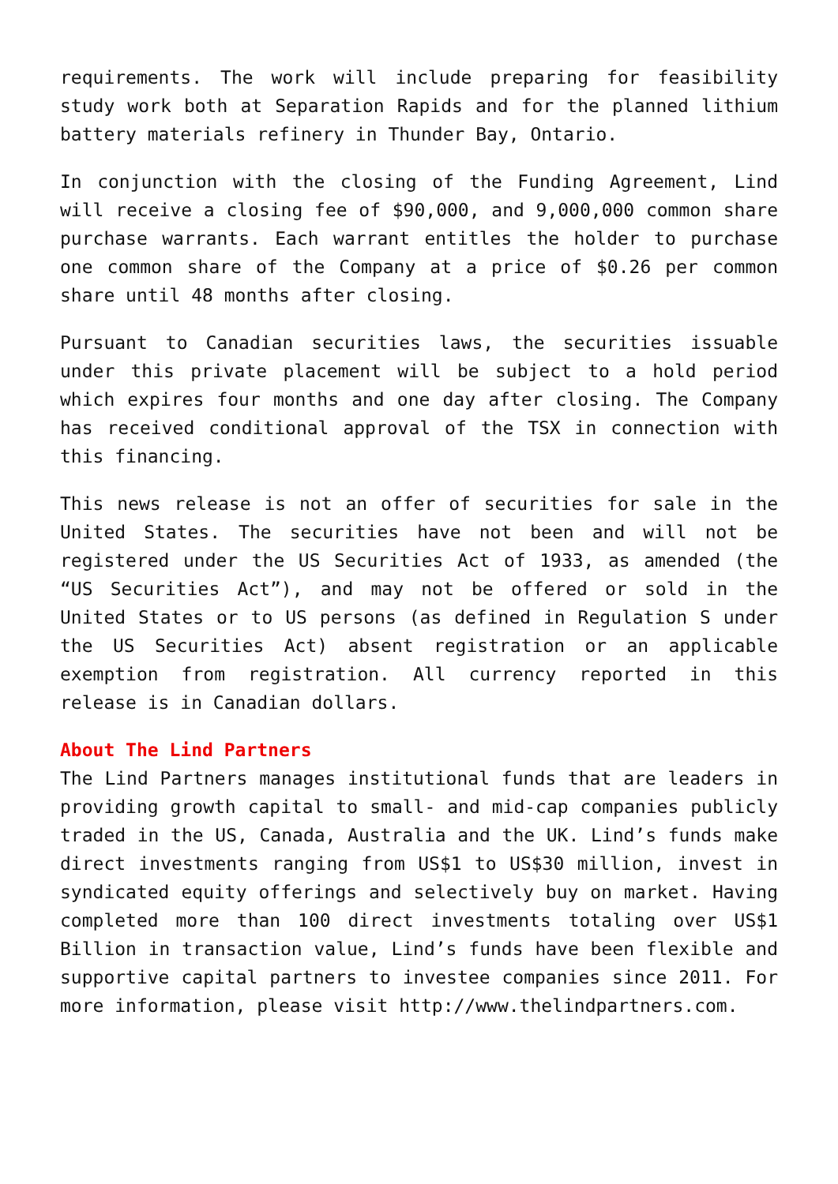requirements. The work will include preparing for feasibility study work both at Separation Rapids and for the planned lithium battery materials refinery in Thunder Bay, Ontario.
In conjunction with the closing of the Funding Agreement, Lind will receive a closing fee of $90,000, and 9,000,000 common share purchase warrants. Each warrant entitles the holder to purchase one common share of the Company at a price of $0.26 per common share until 48 months after closing.
Pursuant to Canadian securities laws, the securities issuable under this private placement will be subject to a hold period which expires four months and one day after closing. The Company has received conditional approval of the TSX in connection with this financing.
This news release is not an offer of securities for sale in the United States. The securities have not been and will not be registered under the US Securities Act of 1933, as amended (the “US Securities Act”), and may not be offered or sold in the United States or to US persons (as defined in Regulation S under the US Securities Act) absent registration or an applicable exemption from registration. All currency reported in this release is in Canadian dollars.
About The Lind Partners
The Lind Partners manages institutional funds that are leaders in providing growth capital to small- and mid-cap companies publicly traded in the US, Canada, Australia and the UK. Lind’s funds make direct investments ranging from US$1 to US$30 million, invest in syndicated equity offerings and selectively buy on market. Having completed more than 100 direct investments totaling over US$1 Billion in transaction value, Lind’s funds have been flexible and supportive capital partners to investee companies since 2011. For more information, please visit http://www.thelindpartners.com.